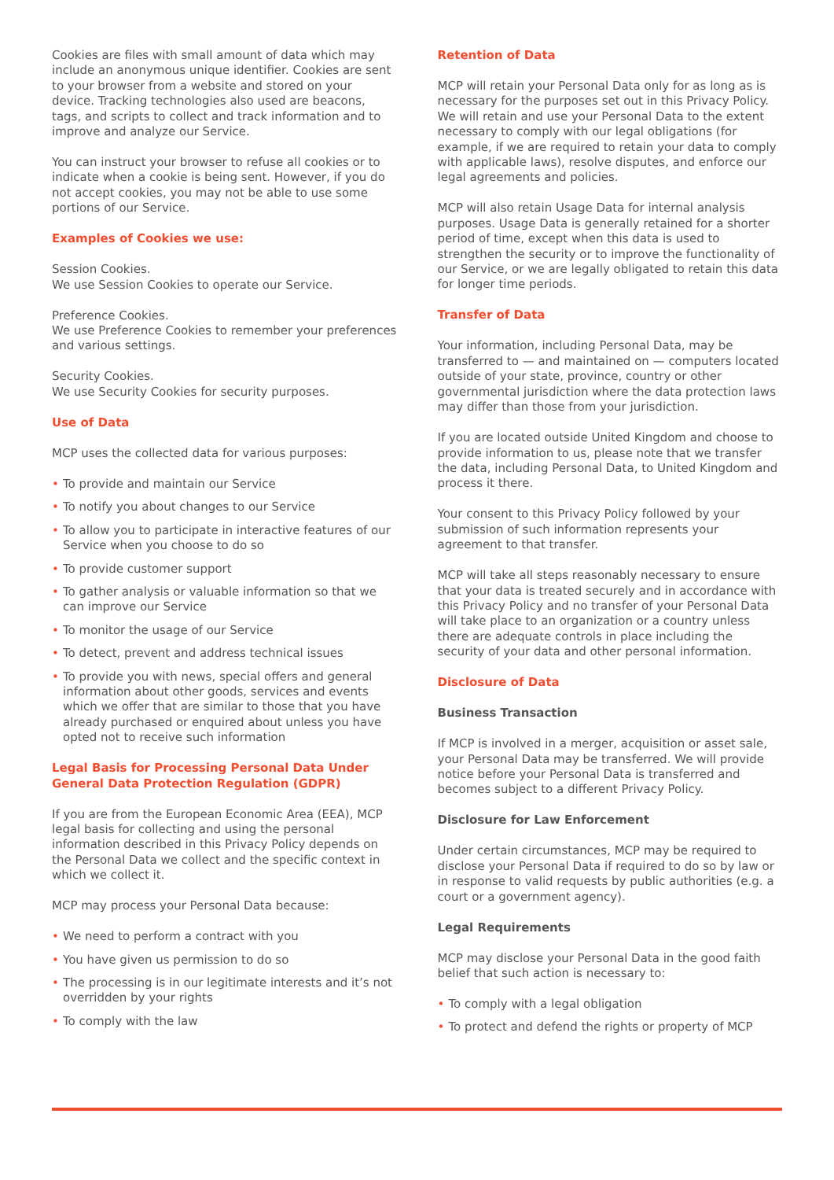Cookies are files with small amount of data which may include an anonymous unique identifier. Cookies are sent to your browser from a website and stored on your device. Tracking technologies also used are beacons, tags, and scripts to collect and track information and to improve and analyze our Service.
You can instruct your browser to refuse all cookies or to indicate when a cookie is being sent. However, if you do not accept cookies, you may not be able to use some portions of our Service.
Examples of Cookies we use:
Session Cookies.
We use Session Cookies to operate our Service.
Preference Cookies.
We use Preference Cookies to remember your preferences and various settings.
Security Cookies.
We use Security Cookies for security purposes.
Use of Data
MCP uses the collected data for various purposes:
• To provide and maintain our Service
• To notify you about changes to our Service
• To allow you to participate in interactive features of our Service when you choose to do so
• To provide customer support
• To gather analysis or valuable information so that we can improve our Service
• To monitor the usage of our Service
• To detect, prevent and address technical issues
• To provide you with news, special offers and general information about other goods, services and events which we offer that are similar to those that you have already purchased or enquired about unless you have opted not to receive such information
Legal Basis for Processing Personal Data Under General Data Protection Regulation (GDPR)
If you are from the European Economic Area (EEA), MCP legal basis for collecting and using the personal information described in this Privacy Policy depends on the Personal Data we collect and the specific context in which we collect it.
MCP may process your Personal Data because:
• We need to perform a contract with you
• You have given us permission to do so
• The processing is in our legitimate interests and it’s not overridden by your rights
• To comply with the law
Retention of Data
MCP will retain your Personal Data only for as long as is necessary for the purposes set out in this Privacy Policy. We will retain and use your Personal Data to the extent necessary to comply with our legal obligations (for example, if we are required to retain your data to comply with applicable laws), resolve disputes, and enforce our legal agreements and policies.
MCP will also retain Usage Data for internal analysis purposes. Usage Data is generally retained for a shorter period of time, except when this data is used to strengthen the security or to improve the functionality of our Service, or we are legally obligated to retain this data for longer time periods.
Transfer of Data
Your information, including Personal Data, may be transferred to — and maintained on — computers located outside of your state, province, country or other governmental jurisdiction where the data protection laws may differ than those from your jurisdiction.
If you are located outside United Kingdom and choose to provide information to us, please note that we transfer the data, including Personal Data, to United Kingdom and process it there.
Your consent to this Privacy Policy followed by your submission of such information represents your agreement to that transfer.
MCP will take all steps reasonably necessary to ensure that your data is treated securely and in accordance with this Privacy Policy and no transfer of your Personal Data will take place to an organization or a country unless there are adequate controls in place including the security of your data and other personal information.
Disclosure of Data
Business Transaction
If MCP is involved in a merger, acquisition or asset sale, your Personal Data may be transferred. We will provide notice before your Personal Data is transferred and becomes subject to a different Privacy Policy.
Disclosure for Law Enforcement
Under certain circumstances, MCP may be required to disclose your Personal Data if required to do so by law or in response to valid requests by public authorities (e.g. a court or a government agency).
Legal Requirements
MCP may disclose your Personal Data in the good faith belief that such action is necessary to:
• To comply with a legal obligation
• To protect and defend the rights or property of MCP